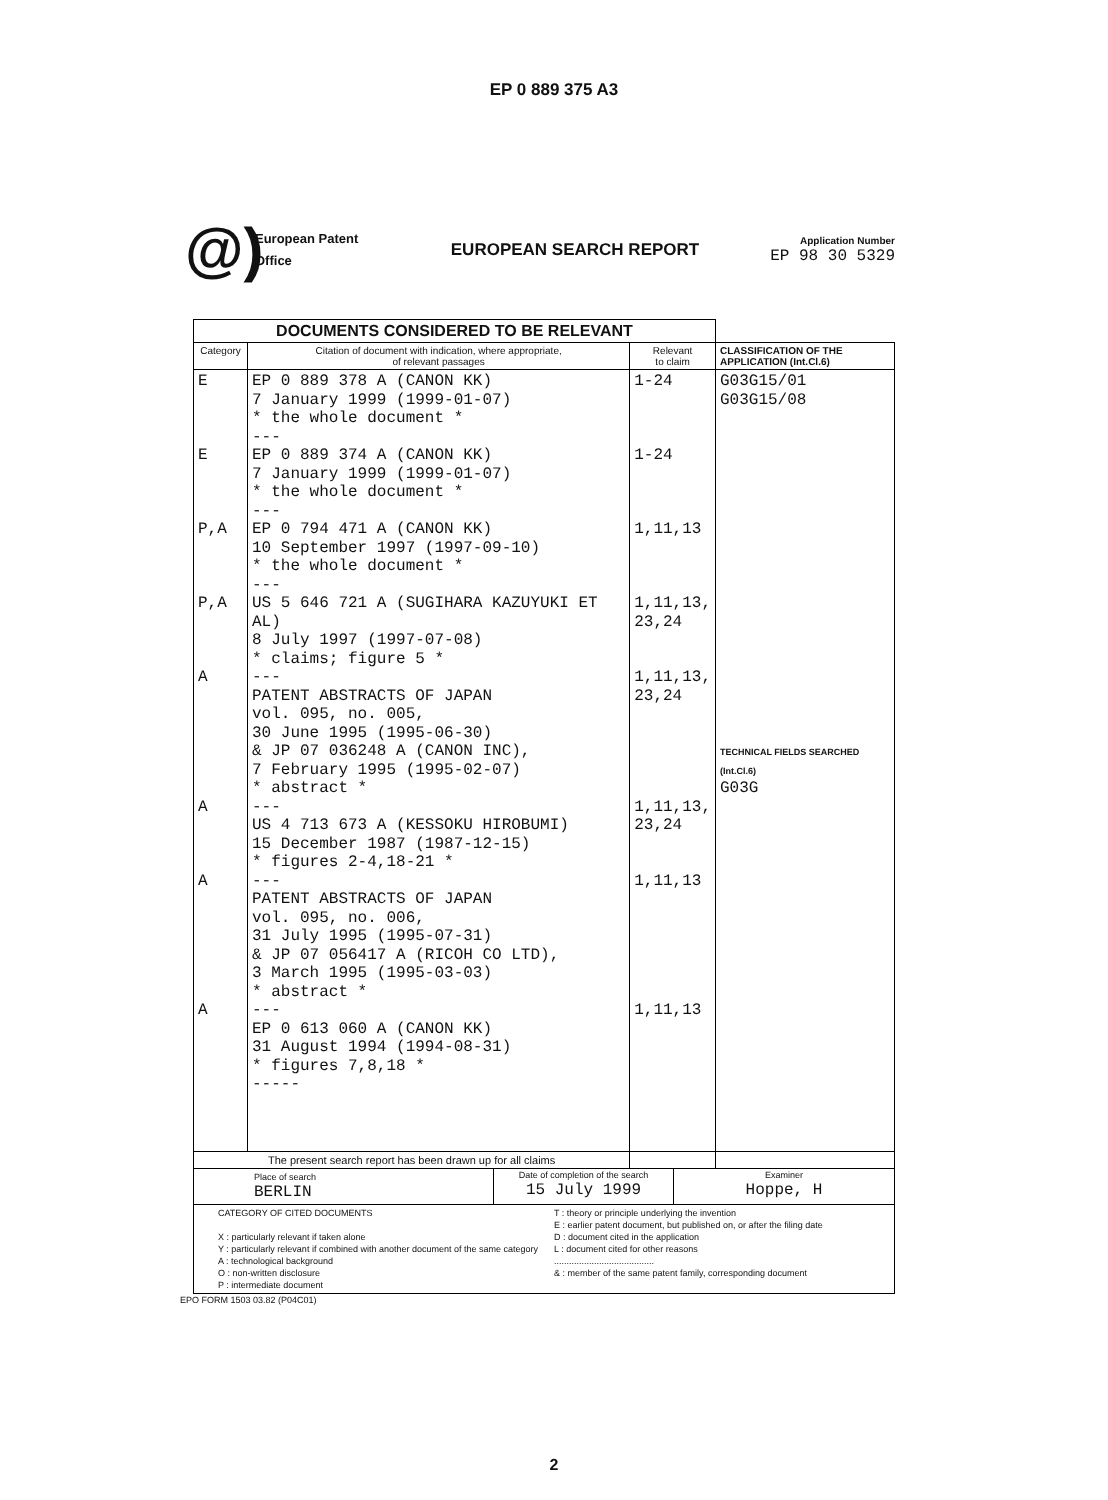EP 0 889 375 A3
@)
European Patent
Office
EUROPEAN SEARCH REPORT
Application Number
EP 98 30 5329
| DOCUMENTS CONSIDERED TO BE RELEVANT | | | |
| Category | Citation of document with indication, where appropriate, of relevant passages | Relevant to claim | CLASSIFICATION OF THE APPLICATION (Int.Cl.6) |
| E E P,A P,A A A A A | EP 0 889 378 A (CANON KK) 7 January 1999 (1999-01-07) * the whole document * --- EP 0 889 374 A (CANON KK) 7 January 1999 (1999-01-07) * the whole document * --- EP 0 794 471 A (CANON KK) 10 September 1997 (1997-09-10) * the whole document * --- US 5 646 721 A (SUGIHARA KAZUYUKI ET AL) 8 July 1997 (1997-07-08) * claims; figure 5 * --- PATENT ABSTRACTS OF JAPAN vol. 095, no. 005, 30 June 1995 (1995-06-30) & JP 07 036248 A (CANON INC), 7 February 1995 (1995-02-07) * abstract * --- US 4 713 673 A (KESSOKU HIROBUMI) 15 December 1987 (1987-12-15) * figures 2-4,18-21 * --- PATENT ABSTRACTS OF JAPAN vol. 095, no. 006, 31 July 1995 (1995-07-31) & JP 07 056417 A (RICOH CO LTD), 3 March 1995 (1995-03-03) * abstract * --- EP 0 613 060 A (CANON KK) 31 August 1994 (1994-08-31) * figures 7,8,18 * ----- | 1-24 1-24 1,11,13 1,11,13, 23,24 1,11,13, 23,24 1,11,13, 23,24 1,11,13 1,11,13 | G03G15/01 G03G15/08 TECHNICAL FIELDS SEARCHED (Int.Cl.6) G03G |
| The present search report has been drawn up for all claims | | | |
| Place of search BERLIN Date of completion of the search 15 July 1999 Examiner Hoppe, H | | | |
| CATEGORY OF CITED DOCUMENTS X : particularly relevant if taken alone Y : particularly relevant if combined with another document of the same category A : technological background O : non-written disclosure P : intermediate document T : theory or principle underlying the invention E : earlier patent document, but published on, or after the filing date D : document cited in the application L : document cited for other reasons ........................................ & : member of the same patent family, corresponding document | | | |
EPO FORM 1503 03.82 (P04C01)
2